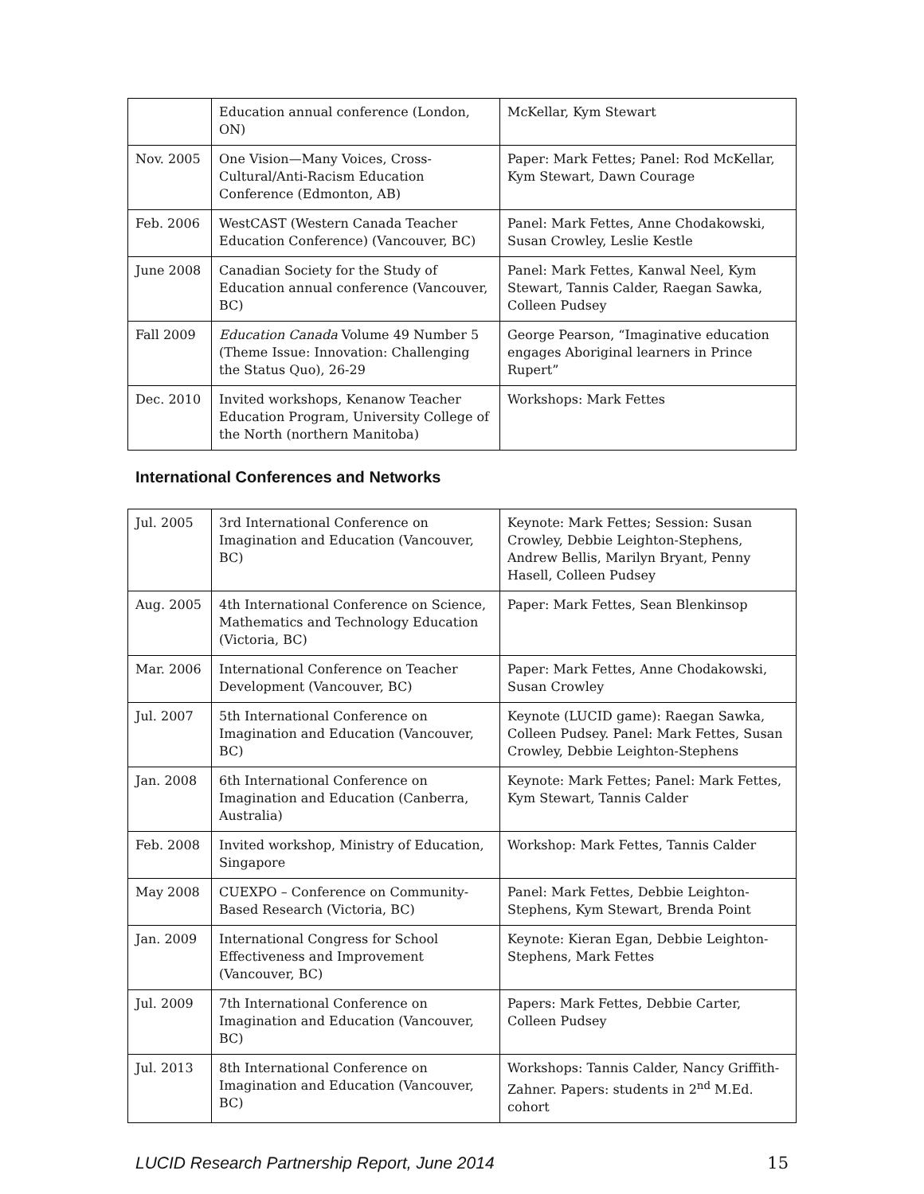| | Education annual conference (London, ON) | McKellar, Kym Stewart |
| Nov. 2005 | One Vision—Many Voices, Cross-Cultural/Anti-Racism Education Conference (Edmonton, AB) | Paper: Mark Fettes; Panel: Rod McKellar, Kym Stewart, Dawn Courage |
| Feb. 2006 | WestCAST (Western Canada Teacher Education Conference) (Vancouver, BC) | Panel: Mark Fettes, Anne Chodakowski, Susan Crowley, Leslie Kestle |
| June 2008 | Canadian Society for the Study of Education annual conference (Vancouver, BC) | Panel: Mark Fettes, Kanwal Neel, Kym Stewart, Tannis Calder, Raegan Sawka, Colleen Pudsey |
| Fall 2009 | Education Canada Volume 49 Number 5 (Theme Issue: Innovation: Challenging the Status Quo), 26-29 | George Pearson, “Imaginative education engages Aboriginal learners in Prince Rupert” |
| Dec. 2010 | Invited workshops, Kenanow Teacher Education Program, University College of the North (northern Manitoba) | Workshops: Mark Fettes |
International Conferences and Networks
| Jul. 2005 | 3rd International Conference on Imagination and Education (Vancouver, BC) | Keynote: Mark Fettes; Session: Susan Crowley, Debbie Leighton-Stephens, Andrew Bellis, Marilyn Bryant, Penny Hasell, Colleen Pudsey |
| Aug. 2005 | 4th International Conference on Science, Mathematics and Technology Education (Victoria, BC) | Paper: Mark Fettes, Sean Blenkinsop |
| Mar. 2006 | International Conference on Teacher Development (Vancouver, BC) | Paper: Mark Fettes, Anne Chodakowski, Susan Crowley |
| Jul. 2007 | 5th International Conference on Imagination and Education (Vancouver, BC) | Keynote (LUCID game): Raegan Sawka, Colleen Pudsey. Panel: Mark Fettes, Susan Crowley, Debbie Leighton-Stephens |
| Jan. 2008 | 6th International Conference on Imagination and Education (Canberra, Australia) | Keynote: Mark Fettes; Panel: Mark Fettes, Kym Stewart, Tannis Calder |
| Feb. 2008 | Invited workshop, Ministry of Education, Singapore | Workshop: Mark Fettes, Tannis Calder |
| May 2008 | CUEXPO – Conference on Community-Based Research (Victoria, BC) | Panel: Mark Fettes, Debbie Leighton-Stephens, Kym Stewart, Brenda Point |
| Jan. 2009 | International Congress for School Effectiveness and Improvement (Vancouver, BC) | Keynote: Kieran Egan, Debbie Leighton-Stephens, Mark Fettes |
| Jul. 2009 | 7th International Conference on Imagination and Education (Vancouver, BC) | Papers: Mark Fettes, Debbie Carter, Colleen Pudsey |
| Jul. 2013 | 8th International Conference on Imagination and Education (Vancouver, BC) | Workshops: Tannis Calder, Nancy Griffith-Zahner. Papers: students in 2<sup>nd</sup> M.Ed. cohort |
LUCID Research Partnership Report, June 2014 15